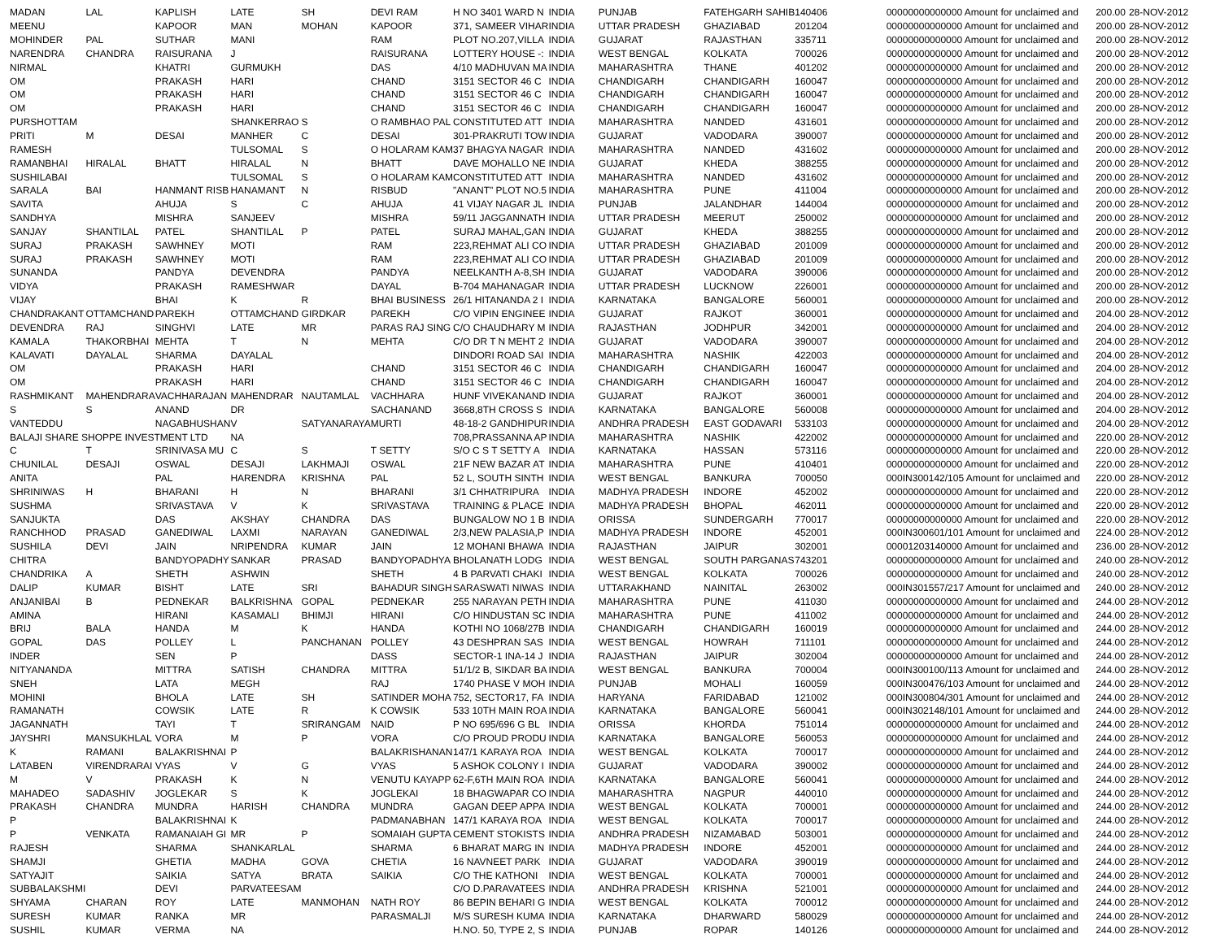| MADAN | LAL | KAPLISH | LATE | SH | DEVI RAM | H NO 3401 WARD N | INDIA | PUNJAB | FATEHGARH SAHIB | 140406 | 00000000000000 Amount for unclaimed and | 200.00 | 28-NOV-2012 |
| MEENU | | KAPOOR | MAN | MOHAN | KAPOOR | 371, SAMEER VIHAR | INDIA | UTTAR PRADESH | GHAZIABAD | 201204 | 00000000000000 Amount for unclaimed and | 200.00 | 28-NOV-2012 |
| MOHINDER | PAL | SUTHAR | MANI | | RAM | PLOT NO.207,VILLA | INDIA | GUJARAT | RAJASTHAN | 335711 | 00000000000000 Amount for unclaimed and | 200.00 | 28-NOV-2012 |
| NARENDRA | CHANDRA | RAISURANA | J | | RAISURANA | LOTTERY HOUSE -: | INDIA | WEST BENGAL | KOLKATA | 700026 | 00000000000000 Amount for unclaimed and | 200.00 | 28-NOV-2012 |
| NIRMAL | | KHATRI | GURMUKH | | DAS | 4/10 MADHUVAN MA | INDIA | MAHARASHTRA | THANE | 401202 | 00000000000000 Amount for unclaimed and | 200.00 | 28-NOV-2012 |
| OM | | PRAKASH | HARI | | CHAND | 3151 SECTOR 46 C | INDIA | CHANDIGARH | CHANDIGARH | 160047 | 00000000000000 Amount for unclaimed and | 200.00 | 28-NOV-2012 |
| OM | | PRAKASH | HARI | | CHAND | 3151 SECTOR 46 C | INDIA | CHANDIGARH | CHANDIGARH | 160047 | 00000000000000 Amount for unclaimed and | 200.00 | 28-NOV-2012 |
| OM | | PRAKASH | HARI | | CHAND | 3151 SECTOR 46 C | INDIA | CHANDIGARH | CHANDIGARH | 160047 | 00000000000000 Amount for unclaimed and | 200.00 | 28-NOV-2012 |
| PURSHOTTAM | | | SHANKERRAO | S | O RAMBHAO PAL | CONSTITUTED ATT | INDIA | MAHARASHTRA | NANDED | 431601 | 00000000000000 Amount for unclaimed and | 200.00 | 28-NOV-2012 |
| PRITI | M | DESAI | MANHER | C | DESAI | 301-PRAKRUTI TOW | INDIA | GUJARAT | VADODARA | 390007 | 00000000000000 Amount for unclaimed and | 200.00 | 28-NOV-2012 |
| RAMESH | | | TULSOMAL | S | O HOLARAM KAM | 37 BHAGYA NAGAR | INDIA | MAHARASHTRA | NANDED | 431602 | 00000000000000 Amount for unclaimed and | 200.00 | 28-NOV-2012 |
| RAMANBHAI | HIRALAL | BHATT | HIRALAL | N | BHATT | DAVE MOHALLO NE | INDIA | GUJARAT | KHEDA | 388255 | 00000000000000 Amount for unclaimed and | 200.00 | 28-NOV-2012 |
| SUSHILABAI | | | TULSOMAL | S | O HOLARAM KAM | CONSTITUTED ATT | INDIA | MAHARASHTRA | NANDED | 431602 | 00000000000000 Amount for unclaimed and | 200.00 | 28-NOV-2012 |
| SARALA | BAI | HANMANT RISB | HANAMANT | N | RISBUD | "ANANT" PLOT NO.5 | INDIA | MAHARASHTRA | PUNE | 411004 | 00000000000000 Amount for unclaimed and | 200.00 | 28-NOV-2012 |
| SAVITA | | AHUJA | S | C | AHUJA | 41 VIJAY NAGAR JL | INDIA | PUNJAB | JALANDHAR | 144004 | 00000000000000 Amount for unclaimed and | 200.00 | 28-NOV-2012 |
| SANDHYA | | MISHRA | SANJEEV | | MISHRA | 59/11 JAGGANNATH | INDIA | UTTAR PRADESH | MEERUT | 250002 | 00000000000000 Amount for unclaimed and | 200.00 | 28-NOV-2012 |
| SANJAY | SHANTILAL | PATEL | SHANTILAL | P | PATEL | SURAJ MAHAL,GAN | INDIA | GUJARAT | KHEDA | 388255 | 00000000000000 Amount for unclaimed and | 200.00 | 28-NOV-2012 |
| SURAJ | PRAKASH | SAWHNEY | MOTI | | RAM | 223,REHMAT ALI CO | INDIA | UTTAR PRADESH | GHAZIABAD | 201009 | 00000000000000 Amount for unclaimed and | 200.00 | 28-NOV-2012 |
| SURAJ | PRAKASH | SAWHNEY | MOTI | | RAM | 223,REHMAT ALI CO | INDIA | UTTAR PRADESH | GHAZIABAD | 201009 | 00000000000000 Amount for unclaimed and | 200.00 | 28-NOV-2012 |
| SUNANDA | | PANDYA | DEVENDRA | | PANDYA | NEELKANTH A-8,SH | INDIA | GUJARAT | VADODARA | 390006 | 00000000000000 Amount for unclaimed and | 200.00 | 28-NOV-2012 |
| VIDYA | | PRAKASH | RAMESHWAR | | DAYAL | B-704 MAHANAGAR | INDIA | UTTAR PRADESH | LUCKNOW | 226001 | 00000000000000 Amount for unclaimed and | 200.00 | 28-NOV-2012 |
| VIJAY | | BHAI | K | R | BHAI BUSINESS | 26/1 HITANANDA 2 I | INDIA | KARNATAKA | BANGALORE | 560001 | 00000000000000 Amount for unclaimed and | 200.00 | 28-NOV-2012 |
| CHANDRAKANT | OTTAMCHAND | PAREKH | OTTAMCHAND | GIRDKAR | PAREKH | C/O VIPIN ENGINEE | INDIA | GUJARAT | RAJKOT | 360001 | 00000000000000 Amount for unclaimed and | 204.00 | 28-NOV-2012 |
| DEVENDRA | RAJ | SINGHVI | LATE | MR | PARAS RAJ SING | C/O CHAUDHARY M | INDIA | RAJASTHAN | JODHPUR | 342001 | 00000000000000 Amount for unclaimed and | 204.00 | 28-NOV-2012 |
| KAMALA | THAKORBHAI | MEHTA | T | N | MEHTA | C/O DR T N MEHT 2 | INDIA | GUJARAT | VADODARA | 390007 | 00000000000000 Amount for unclaimed and | 204.00 | 28-NOV-2012 |
| KALAVATI | DAYALAL | SHARMA | DAYALAL | | | DINDORI ROAD SAI | INDIA | MAHARASHTRA | NASHIK | 422003 | 00000000000000 Amount for unclaimed and | 204.00 | 28-NOV-2012 |
| OM | | PRAKASH | HARI | | CHAND | 3151 SECTOR 46 C | INDIA | CHANDIGARH | CHANDIGARH | 160047 | 00000000000000 Amount for unclaimed and | 204.00 | 28-NOV-2012 |
| OM | | PRAKASH | HARI | | CHAND | 3151 SECTOR 46 C | INDIA | CHANDIGARH | CHANDIGARH | 160047 | 00000000000000 Amount for unclaimed and | 204.00 | 28-NOV-2012 |
| RASHMIKANT | MAHENDRARA | VACHHARAJAN | MAHENDRAR | NAUTAMLAL | VACHHARA | HUNF VIVEKANAND | INDIA | GUJARAT | RAJKOT | 360001 | 00000000000000 Amount for unclaimed and | 204.00 | 28-NOV-2012 |
| S | S | ANAND | DR | | SACHANAND | 3668,8TH CROSS S | INDIA | KARNATAKA | BANGALORE | 560008 | 00000000000000 Amount for unclaimed and | 204.00 | 28-NOV-2012 |
| VANTEDDU | | NAGABHUSHAN | V | SATYANARAYA | MURTI | 48-18-2 GANDHIPUR | INDIA | ANDHRA PRADESH | EAST GODAVARI | 533103 | 00000000000000 Amount for unclaimed and | 204.00 | 28-NOV-2012 |
| BALAJI SHARE SHOPPE INVESTMENT LTD | | | NA | | | 708,PRASSANNA AP | INDIA | MAHARASHTRA | NASHIK | 422002 | 00000000000000 Amount for unclaimed and | 220.00 | 28-NOV-2012 |
| C | T | SRINIVASA MU | C | S | T SETTY | S/O C S T SETTY A | INDIA | KARNATAKA | HASSAN | 573116 | 00000000000000 Amount for unclaimed and | 220.00 | 28-NOV-2012 |
| CHUNILAL | DESAJI | OSWAL | DESAJI | LAKHMAJI | OSWAL | 21F NEW BAZAR AT | INDIA | MAHARASHTRA | PUNE | 410401 | 00000000000000 Amount for unclaimed and | 220.00 | 28-NOV-2012 |
| ANITA | | PAL | HARENDRA | KRISHNA | PAL | 52 L, SOUTH SINTH | INDIA | WEST BENGAL | BANKURA | 700050 | 000IN300142/105 Amount for unclaimed and | 220.00 | 28-NOV-2012 |
| SHRINIWAS | H | BHARANI | H | N | BHARANI | 3/1 CHHATRIPURA | INDIA | MADHYA PRADESH | INDORE | 452002 | 00000000000000 Amount for unclaimed and | 220.00 | 28-NOV-2012 |
| SUSHMA | | SRIVASTAVA | V | K | SRIVASTAVA | TRAINING & PLACE | INDIA | MADHYA PRADESH | BHOPAL | 462011 | 00000000000000 Amount for unclaimed and | 220.00 | 28-NOV-2012 |
| SANJUKTA | | DAS | AKSHAY | CHANDRA | DAS | BUNGALOW NO 1 B | INDIA | ORISSA | SUNDERGARH | 770017 | 00000000000000 Amount for unclaimed and | 220.00 | 28-NOV-2012 |
| RANCHHOD | PRASAD | GANEDIWAL | LAXMI | NARAYAN | GANEDIWAL | 2/3,NEW PALASIA,P | INDIA | MADHYA PRADESH | INDORE | 452001 | 000IN300601/101 Amount for unclaimed and | 224.00 | 28-NOV-2012 |
| SUSHILA | DEVI | JAIN | NRIPENDRA | KUMAR | JAIN | 12 MOHANI BHAWA | INDIA | RAJASTHAN | JAIPUR | 302001 | 00001203140000 Amount for unclaimed and | 236.00 | 28-NOV-2012 |
| CHITRA | | BANDYOPADHY | SANKAR | PRASAD | BANDYOPADHYA | BHOLANATH LODG | INDIA | WEST BENGAL | SOUTH PARGANAS | 743201 | 00000000000000 Amount for unclaimed and | 240.00 | 28-NOV-2012 |
| CHANDRIKA | A | SHETH | ASHWIN | | SHETH | 4 B PARVATI CHAKI | INDIA | WEST BENGAL | KOLKATA | 700026 | 00000000000000 Amount for unclaimed and | 240.00 | 28-NOV-2012 |
| DALIP | KUMAR | BISHT | LATE | SRI | BAHADUR SINGH | SARASWATI NIWAS | INDIA | UTTARAKHAND | NAINITAL | 263002 | 000IN301557/217 Amount for unclaimed and | 240.00 | 28-NOV-2012 |
| ANJANIBAI | B | PEDNEKAR | BALKRISHNA | GOPAL | PEDNEKAR | 255 NARAYAN PETH | INDIA | MAHARASHTRA | PUNE | 411030 | 00000000000000 Amount for unclaimed and | 244.00 | 28-NOV-2012 |
| AMINA | | HIRANI | KASAMALI | BHIMJI | HIRANI | C/O HINDUSTAN SC | INDIA | MAHARASHTRA | PUNE | 411002 | 00000000000000 Amount for unclaimed and | 244.00 | 28-NOV-2012 |
| BRIJ | BALA | HANDA | M | K | HANDA | KOTHI NO 1068/27B | INDIA | CHANDIGARH | CHANDIGARH | 160019 | 00000000000000 Amount for unclaimed and | 244.00 | 28-NOV-2012 |
| GOPAL | DAS | POLLEY | L | PANCHANAN | POLLEY | 43 DESHPRAN SAS | INDIA | WEST BENGAL | HOWRAH | 711101 | 00000000000000 Amount for unclaimed and | 244.00 | 28-NOV-2012 |
| INDER | | SEN | P | | DASS | SECTOR-1 INA-14 J | INDIA | RAJASTHAN | JAIPUR | 302004 | 00000000000000 Amount for unclaimed and | 244.00 | 28-NOV-2012 |
| NITYANANDA | | MITTRA | SATISH | CHANDRA | MITTRA | 51/1/2 B, SIKDAR BA | INDIA | WEST BENGAL | BANKURA | 700004 | 000IN300100/113 Amount for unclaimed and | 244.00 | 28-NOV-2012 |
| SNEH | | LATA | MEGH | | RAJ | 1740 PHASE V MOH | INDIA | PUNJAB | MOHALI | 160059 | 000IN300476/103 Amount for unclaimed and | 244.00 | 28-NOV-2012 |
| MOHINI | | BHOLA | LATE | SH | SATINDER MOHA | 752, SECTOR17, FA | INDIA | HARYANA | FARIDABAD | 121002 | 000IN300804/301 Amount for unclaimed and | 244.00 | 28-NOV-2012 |
| RAMANATH | | COWSIK | LATE | R | K COWSIK | 533 10TH MAIN ROA | INDIA | KARNATAKA | BANGALORE | 560041 | 000IN302148/101 Amount for unclaimed and | 244.00 | 28-NOV-2012 |
| JAGANNATH | | TAYI | T | SRIRANGAM | NAID | P NO 695/696 G BL | INDIA | ORISSA | KHORDA | 751014 | 00000000000000 Amount for unclaimed and | 244.00 | 28-NOV-2012 |
| JAYSHRI | MANSUKHLAL | VORA | M | P | VORA | C/O PROUD PRODU | INDIA | KARNATAKA | BANGALORE | 560053 | 00000000000000 Amount for unclaimed and | 244.00 | 28-NOV-2012 |
| K | RAMANI | BALAKRISHNAI | P | | BALAKRISHANAN | 147/1 KARAYA ROA | INDIA | WEST BENGAL | KOLKATA | 700017 | 00000000000000 Amount for unclaimed and | 244.00 | 28-NOV-2012 |
| LATABEN | VIRENDRARAI | VYAS | V | G | VYAS | 5 ASHOK COLONY I | INDIA | GUJARAT | VADODARA | 390002 | 00000000000000 Amount for unclaimed and | 244.00 | 28-NOV-2012 |
| M | V | PRAKASH | K | N | VENUTU KAYAPP | 62-F,6TH MAIN ROA | INDIA | KARNATAKA | BANGALORE | 560041 | 00000000000000 Amount for unclaimed and | 244.00 | 28-NOV-2012 |
| MAHADEO | SADASHIV | JOGLEKAR | S | K | JOGLEKAI | 18 BHAGWAPAR CO | INDIA | MAHARASHTRA | NAGPUR | 440010 | 00000000000000 Amount for unclaimed and | 244.00 | 28-NOV-2012 |
| PRAKASH | CHANDRA | MUNDRA | HARISH | CHANDRA | MUNDRA | GAGAN DEEP APPA | INDIA | WEST BENGAL | KOLKATA | 700001 | 00000000000000 Amount for unclaimed and | 244.00 | 28-NOV-2012 |
| P | | BALAKRISHNAI | K | | PADMANABHAN | 147/1 KARAYA ROA | INDIA | WEST BENGAL | KOLKATA | 700017 | 00000000000000 Amount for unclaimed and | 244.00 | 28-NOV-2012 |
| P | VENKATA | RAMANAIAH GI | MR | P | SOMAIAH GUPTA | CEMENT STOKISTS | INDIA | ANDHRA PRADESH | NIZAMABAD | 503001 | 00000000000000 Amount for unclaimed and | 244.00 | 28-NOV-2012 |
| RAJESH | | SHARMA | SHANKARLAL | | SHARMA | 6 BHARAT MARG IN | INDIA | MADHYA PRADESH | INDORE | 452001 | 00000000000000 Amount for unclaimed and | 244.00 | 28-NOV-2012 |
| SHAMJI | | GHETIA | MADHA | GOVA | CHETIA | 16 NAVNEET PARK | INDIA | GUJARAT | VADODARA | 390019 | 00000000000000 Amount for unclaimed and | 244.00 | 28-NOV-2012 |
| SATYAJIT | | SAIKIA | SATYA | BRATA | SAIKIA | C/O THE KATHONI | INDIA | WEST BENGAL | KOLKATA | 700001 | 00000000000000 Amount for unclaimed and | 244.00 | 28-NOV-2012 |
| SUBBALAKSHMI | | DEVI | PARVATEESAM | | | C/O D.PARAVATEES | INDIA | ANDHRA PRADESH | KRISHNA | 521001 | 00000000000000 Amount for unclaimed and | 244.00 | 28-NOV-2012 |
| SHYAMA | CHARAN | ROY | LATE | MANMOHAN | NATH ROY | 86 BEPIN BEHARI G | INDIA | WEST BENGAL | KOLKATA | 700012 | 00000000000000 Amount for unclaimed and | 244.00 | 28-NOV-2012 |
| SURESH | KUMAR | RANKA | MR | | PARASMALJI | M/S SURESH KUMA | INDIA | KARNATAKA | DHARWARD | 580029 | 00000000000000 Amount for unclaimed and | 244.00 | 28-NOV-2012 |
| SUSHIL | KUMAR | VERMA | NA | | | H.NO. 50, TYPE 2, S | INDIA | PUNJAB | ROPAR | 140126 | 00000000000000 Amount for unclaimed and | 244.00 | 28-NOV-2012 |